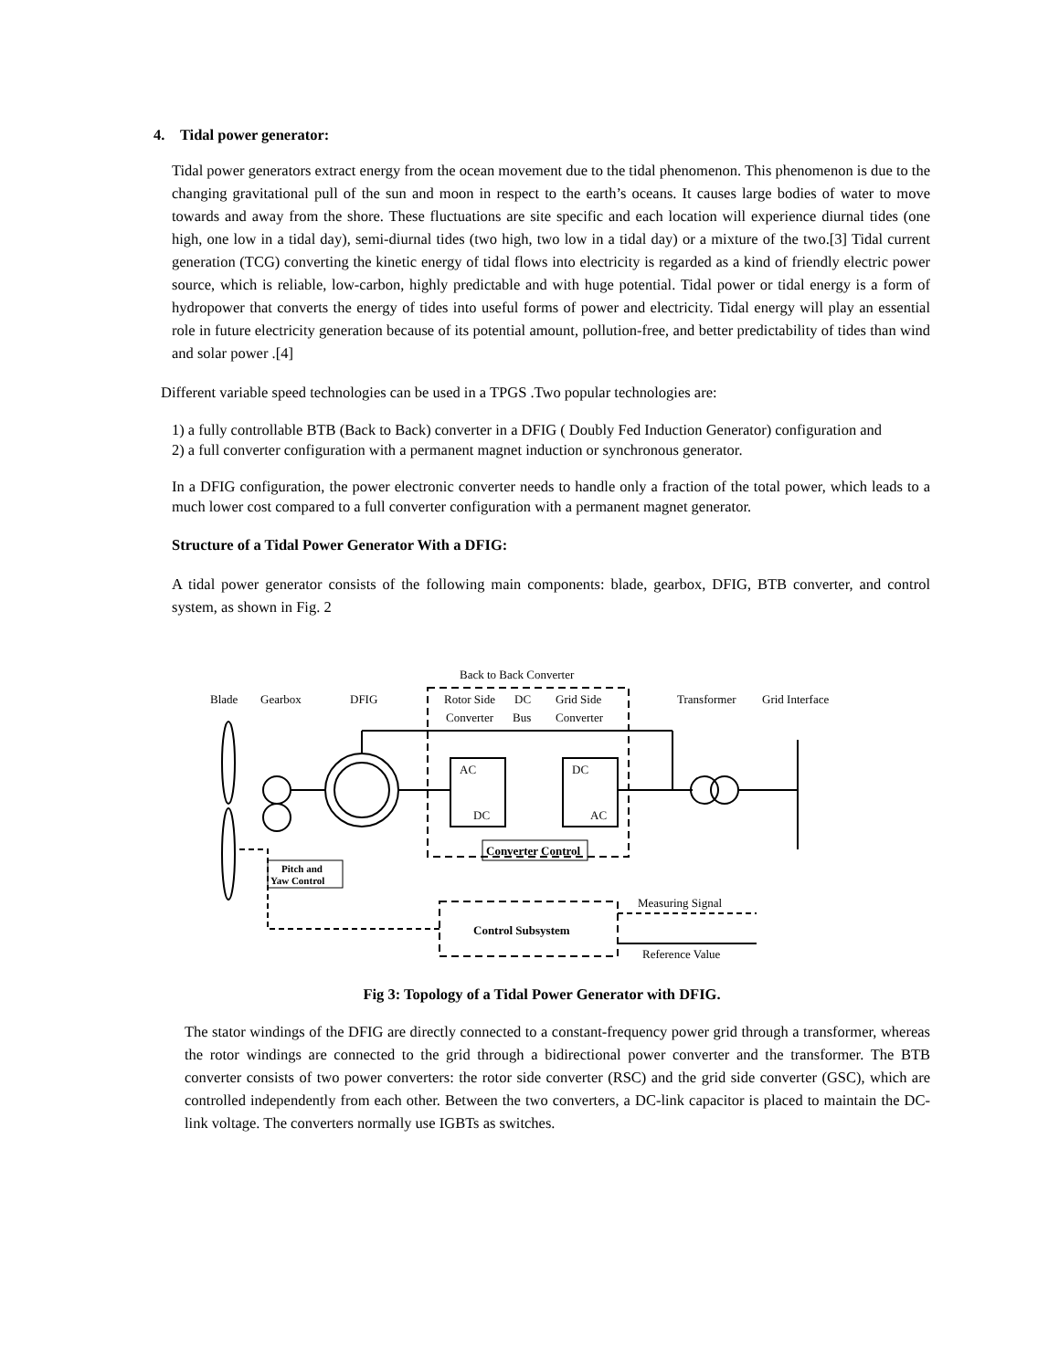4. Tidal power generator:
Tidal power generators extract energy from the ocean movement due to the tidal phenomenon. This phenomenon is due to the changing gravitational pull of the sun and moon in respect to the earth’s oceans. It causes large bodies of water to move towards and away from the shore. These fluctuations are site specific and each location will experience diurnal tides (one high, one low in a tidal day), semi-diurnal tides (two high, two low in a tidal day) or a mixture of the two.[3] Tidal current generation (TCG) converting the kinetic energy of tidal flows into electricity is regarded as a kind of friendly electric power source, which is reliable, low-carbon, highly predictable and with huge potential. Tidal power or tidal energy is a form of hydropower that converts the energy of tides into useful forms of power and electricity. Tidal energy will play an essential role in future electricity generation because of its potential amount, pollution-free, and better predictability of tides than wind and solar power .[4]
Different variable speed technologies can be used in a TPGS .Two popular technologies are:
1) a fully controllable BTB (Back to Back) converter in a DFIG ( Doubly Fed Induction Generator) configuration and
2) a full converter configuration with a permanent magnet induction or synchronous generator.
In a DFIG configuration, the power electronic converter needs to handle only a fraction of the total power, which leads to a much lower cost compared to a full converter configuration with a permanent magnet generator.
Structure of a Tidal Power Generator With a DFIG:
A tidal power generator consists of the following main components: blade, gearbox, DFIG, BTB converter, and control system, as shown in Fig. 2
Back to Back Converter
Blade
Gearbox
DFIG
Rotor Side
DC
Grid Side
Converter
Bus
Converter
Transformer
Grid Interface
AC
DC
DC
AC
Converter Control
Pitch and
Yaw Control
Control Subsystem
Measuring Signal
Reference Value
Fig 3: Topology of a Tidal Power Generator with DFIG.
The stator windings of the DFIG are directly connected to a constant-frequency power grid through a transformer, whereas the rotor windings are connected to the grid through a bidirectional power converter and the transformer. The BTB converter consists of two power converters: the rotor side converter (RSC) and the grid side converter (GSC), which are controlled independently from each other. Between the two converters, a DC-link capacitor is placed to maintain the DC-link voltage. The converters normally use IGBTs as switches.